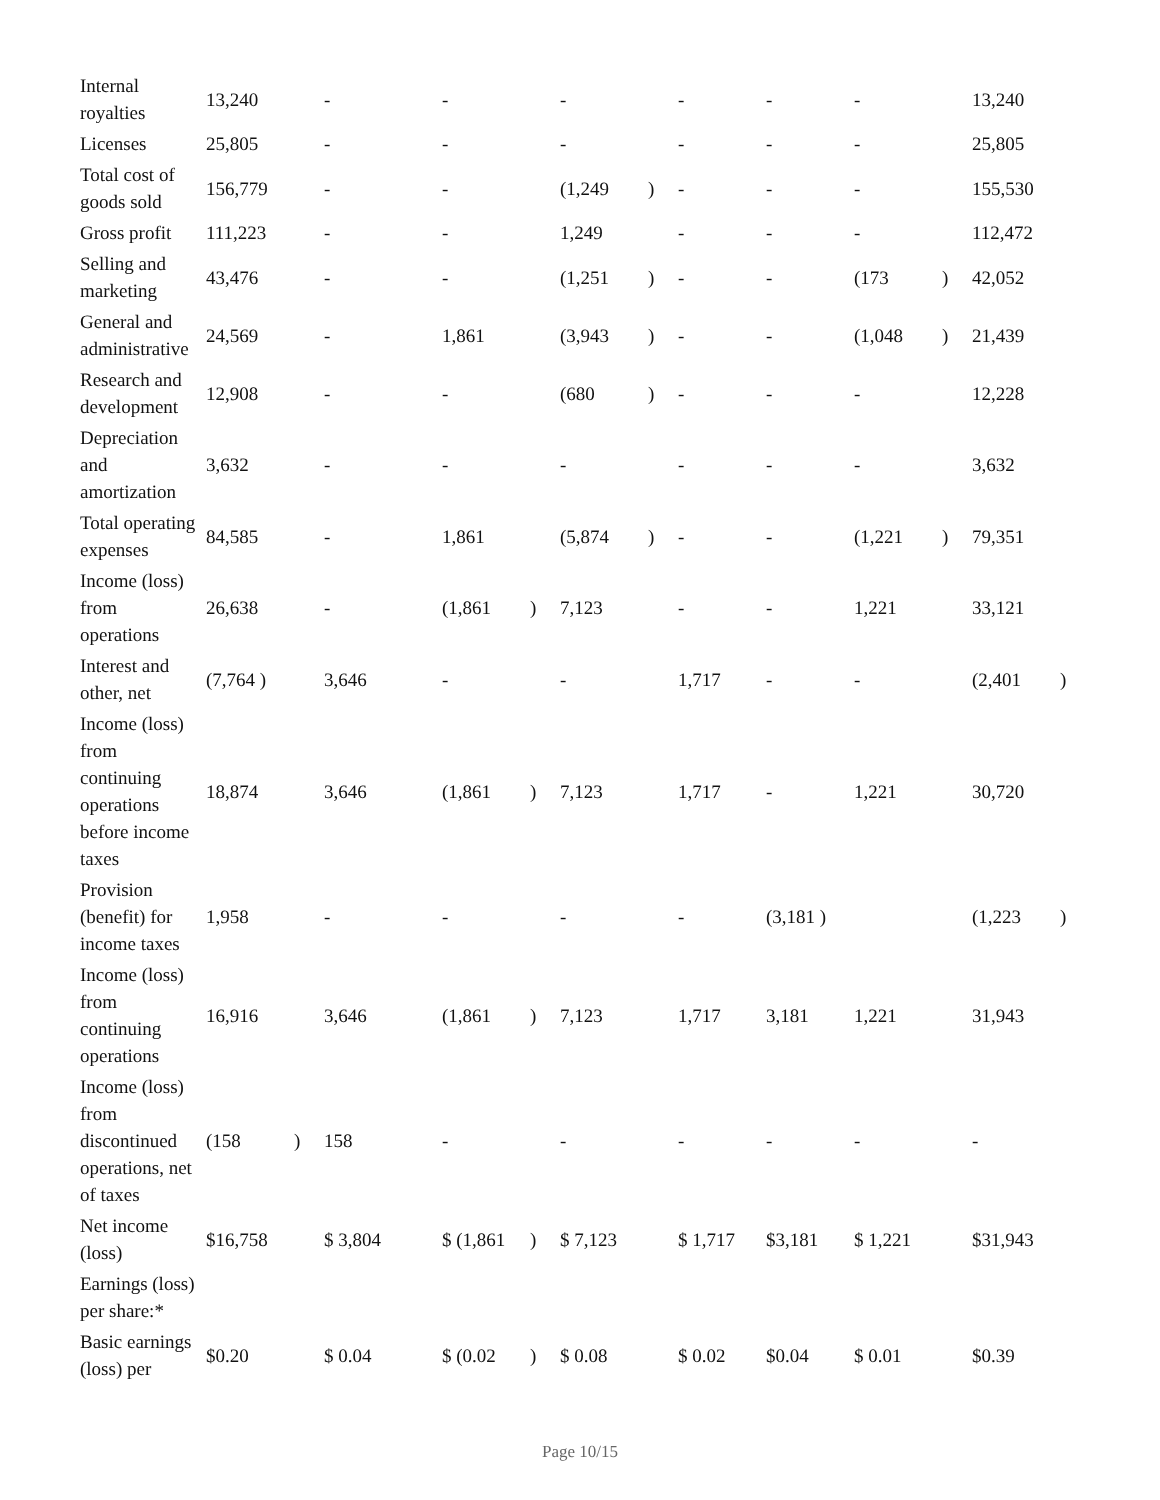| Internal royalties | 13,240 | | - | | - | | - | | - | - | - | | 13,240 | |
| Licenses | 25,805 | | - | | - | | - | | - | - | - | | 25,805 | |
| Total cost of goods sold | 156,779 | | - | | - | | (1,249 | ) | - | - | - | | 155,530 | |
| Gross profit | 111,223 | | - | | - | | 1,249 | | - | - | - | | 112,472 | |
| Selling and marketing | 43,476 | | - | | - | | (1,251 | ) | - | - | (173 | ) | 42,052 | |
| General and administrative | 24,569 | | - | | 1,861 | | (3,943 | ) | - | - | (1,048 | ) | 21,439 | |
| Research and development | 12,908 | | - | | - | | (680 | ) | - | - | - | | 12,228 | |
| Depreciation and amortization | 3,632 | | - | | - | | - | | - | - | - | | 3,632 | |
| Total operating expenses | 84,585 | | - | | 1,861 | | (5,874 | ) | - | - | (1,221 | ) | 79,351 | |
| Income (loss) from operations | 26,638 | | - | | (1,861 | ) | 7,123 | | - | - | 1,221 | | 33,121 | |
| Interest and other, net | (7,764 ) | | 3,646 | | - | | - | | 1,717 | - | - | | (2,401 | ) |
| Income (loss) from continuing operations before income taxes | 18,874 | | 3,646 | | (1,861 | ) | 7,123 | | 1,717 | - | 1,221 | | 30,720 | |
| Provision (benefit) for income taxes | 1,958 | | - | | - | | - | | - | (3,181 ) | | | (1,223 | ) |
| Income (loss) from continuing operations | 16,916 | | 3,646 | | (1,861 | ) | 7,123 | | 1,717 | 3,181 | 1,221 | | 31,943 | |
| Income (loss) from discontinued operations, net of taxes | (158 | ) | 158 | | - | | - | | - | - | - | | - | |
| Net income (loss) | $16,758 | | $ 3,804 | | $ (1,861 | ) | $ 7,123 | | $ 1,717 | $3,181 | $ 1,221 | | $31,943 | |
| Earnings (loss) per share:* | | | | | | | | | | | | | | |
| Basic earnings (loss) per | $0.20 | | $ 0.04 | | $ (0.02 | ) | $ 0.08 | | $ 0.02 | $0.04 | $ 0.01 | | $0.39 | |
Page 10/15